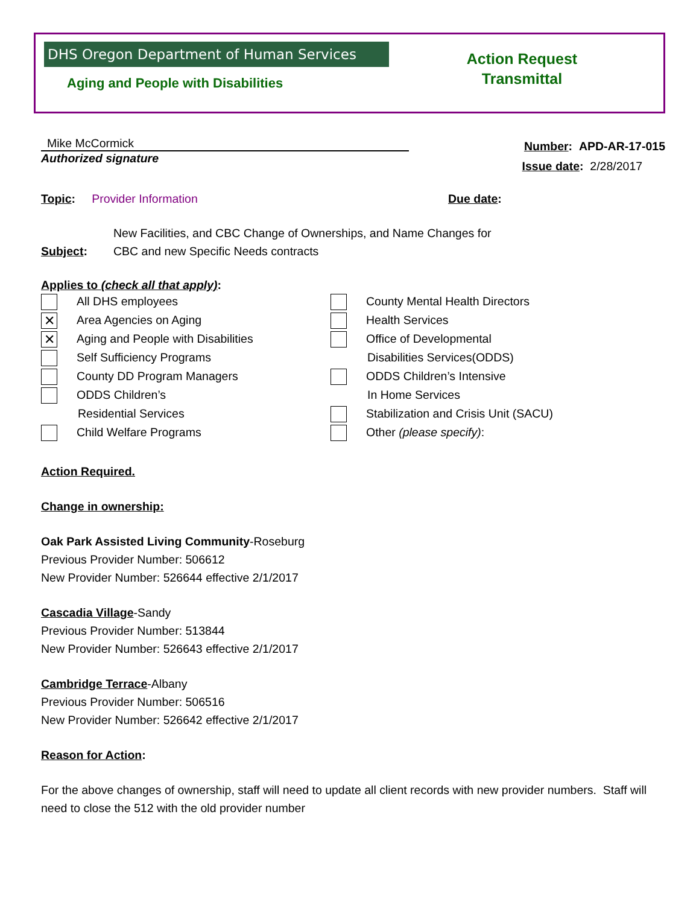DHS Oregon Department of Human Services
Aging and People with Disabilities
Action Request
Transmittal
Mike McCormick
Authorized signature
Number: APD-AR-17-015
Issue date: 2/28/2017
Topic: Provider Information
Due date:
Subject:
New Facilities, and CBC Change of Ownerships, and Name Changes for
CBC and new Specific Needs contracts
Applies to (check all that apply):
All DHS employees
✕ Area Agencies on Aging
✕ Aging and People with Disabilities
Self Sufficiency Programs
County DD Program Managers
ODDS Children’s
Residential Services
Child Welfare Programs
County Mental Health Directors
Health Services
Office of Developmental
Disabilities Services(ODDS)
ODDS Children’s Intensive
In Home Services
Stabilization and Crisis Unit (SACU)
Other (please specify):
Action Required.
Change in ownership:
Oak Park Assisted Living Community-Roseburg
Previous Provider Number: 506612
New Provider Number: 526644 effective 2/1/2017
Cascadia Village-Sandy
Previous Provider Number: 513844
New Provider Number: 526643 effective 2/1/2017
Cambridge Terrace-Albany
Previous Provider Number: 506516
New Provider Number: 526642 effective 2/1/2017
Reason for Action:
For the above changes of ownership, staff will need to update all client records with new provider numbers. Staff will need to close the 512 with the old provider number